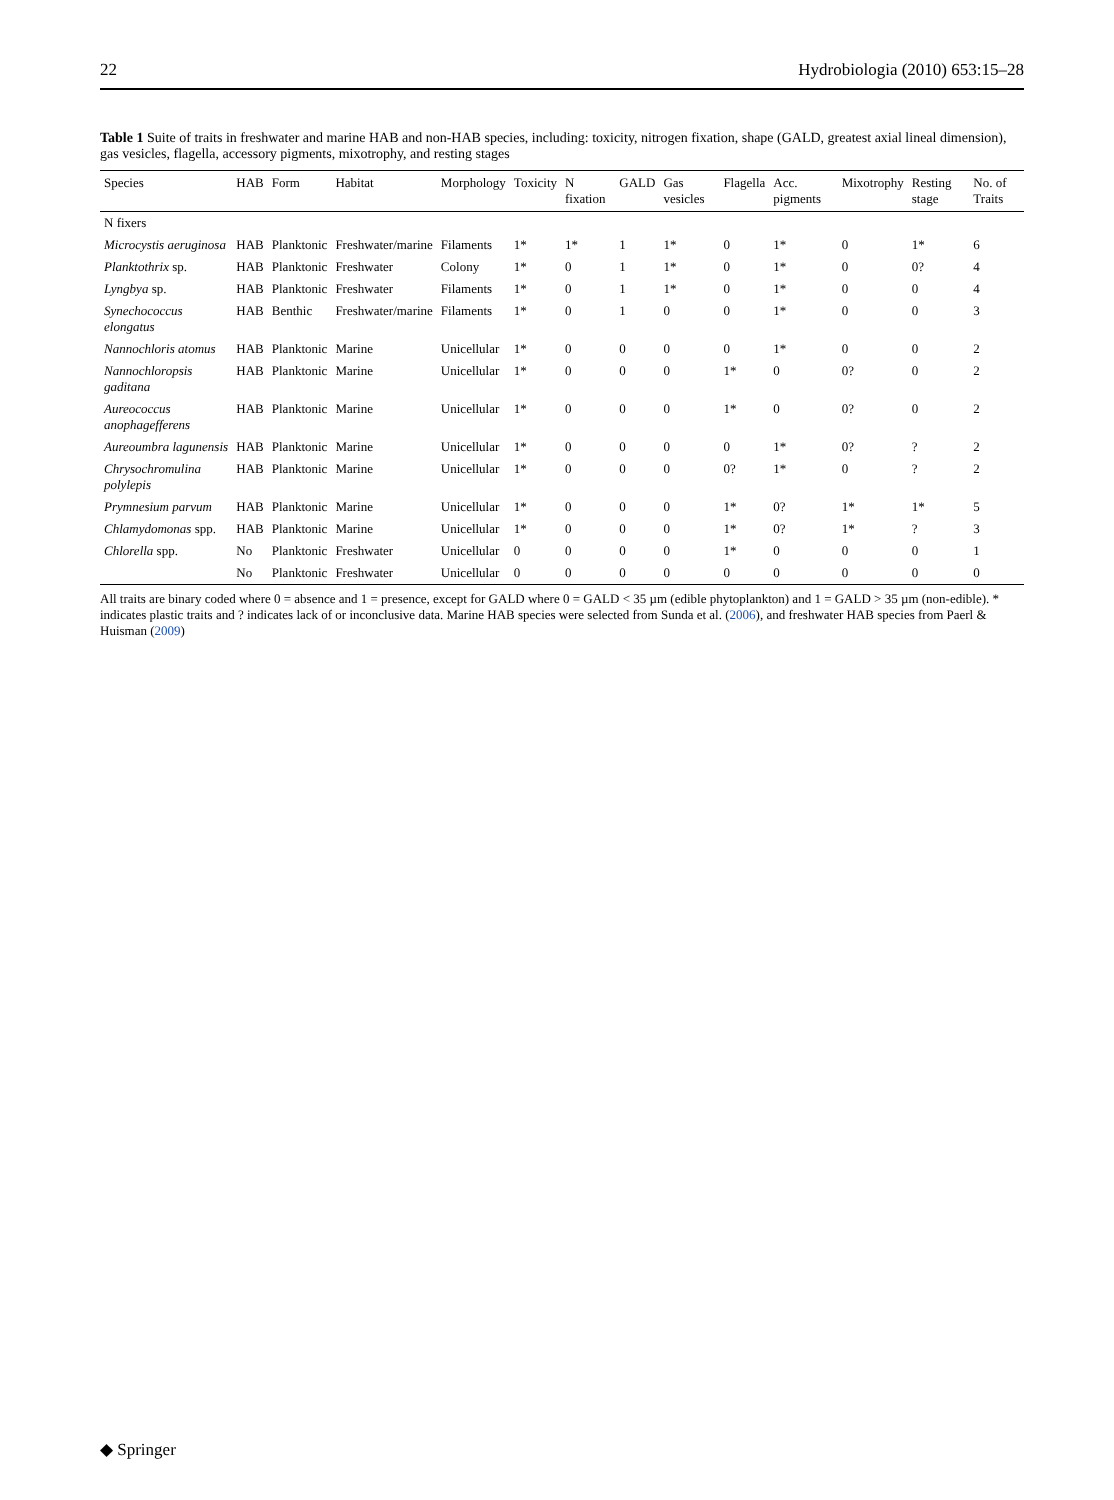22 Hydrobiologia (2010) 653:15–28
Table 1 Suite of traits in freshwater and marine HAB and non-HAB species, including: toxicity, nitrogen fixation, shape (GALD, greatest axial lineal dimension), gas vesicles, flagella, accessory pigments, mixotrophy, and resting stages
| Species | HAB | Form | Habitat | Morphology | Toxicity | N fixation | GALD | Gas vesicles | Flagella | Acc. pigments | Mixotrophy | Resting stage | No. of Traits |
| --- | --- | --- | --- | --- | --- | --- | --- | --- | --- | --- | --- | --- | --- |
| N fixers | | | | | | | | | | | | | |
| Microcystis aeruginosa | HAB | Planktonic | Freshwater/marine | Filaments | 1* | 1* | 1 | 1* | 0 | 1* | 0 | 1* | 6 |
| Planktothrix sp. | HAB | Planktonic | Freshwater | Colony | 1* | 0 | 1 | 1* | 0 | 1* | 0 | 0? | 4 |
| Lyngbya sp. | HAB | Planktonic | Freshwater | Filaments | 1* | 0 | 1 | 1* | 0 | 1* | 0 | 0 | 4 |
| Synechococcus elongatus | HAB | Benthic | Freshwater/marine | Filaments | 1* | 0 | 1 | 0 | 0 | 1* | 0 | 0 | 3 |
| Nannochloris atomus | HAB | Planktonic | Marine | Unicellular | 1* | 0 | 0 | 0 | 0 | 1* | 0 | 0 | 2 |
| Nannochloropsis gaditana | HAB | Planktonic | Marine | Unicellular | 1* | 0 | 0 | 0 | 1* | 0 | 0? | 0 | 2 |
| Aureococcus anophagefferens | HAB | Planktonic | Marine | Unicellular | 1* | 0 | 0 | 0 | 1* | 0 | 0? | 0 | 2 |
| Aureoumbra lagunensis | HAB | Planktonic | Marine | Unicellular | 1* | 0 | 0 | 0 | 0 | 1* | 0? | ? | 2 |
| Chrysochromulina polylepis | HAB | Planktonic | Marine | Unicellular | 1* | 0 | 0 | 0 | 0? | 1* | 0 | ? | 2 |
| Prymnesium parvum | HAB | Planktonic | Marine | Unicellular | 1* | 0 | 0 | 0 | 1* | 0? | 1* | 1* | 5 |
| Chlamydomonas spp. | HAB | Planktonic | Marine | Unicellular | 1* | 0 | 0 | 0 | 1* | 0? | 1* | ? | 3 |
| Chlorella spp. | No | Planktonic | Freshwater | Unicellular | 0 | 0 | 0 | 0 | 1* | 0 | 0 | 0 | 1 |
| | No | Planktonic | Freshwater | Unicellular | 0 | 0 | 0 | 0 | 0 | 0 | 0 | 0 | 0 |
All traits are binary coded where 0 = absence and 1 = presence, except for GALD where 0 = GALD < 35 µm (edible phytoplankton) and 1 = GALD > 35 µm (non-edible). * indicates plastic traits and ? indicates lack of or inconclusive data. Marine HAB species were selected from Sunda et al. (2006), and freshwater HAB species from Paerl & Huisman (2009)
◆ Springer